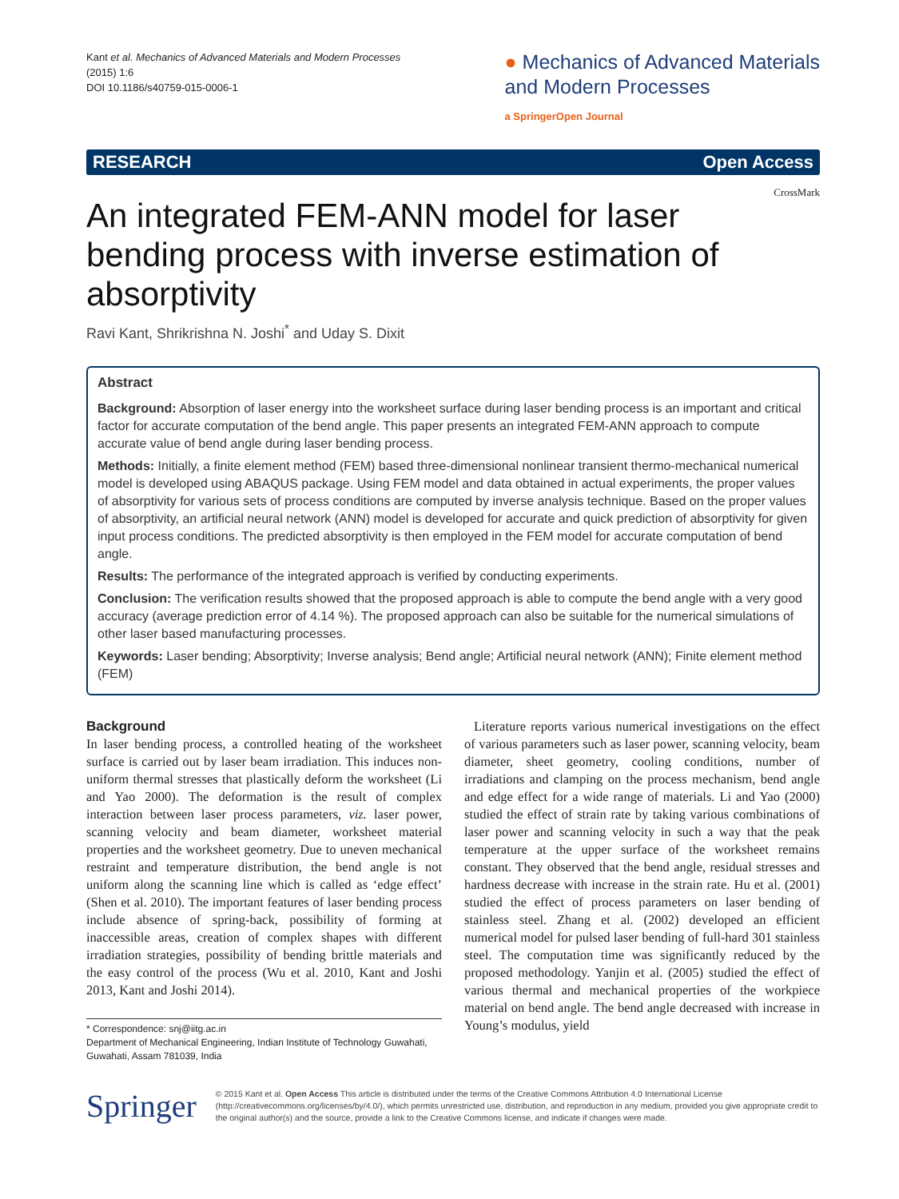Kant et al. Mechanics of Advanced Materials and Modern Processes
(2015) 1:6
DOI 10.1186/s40759-015-0006-1
● Mechanics of Advanced Materials
and Modern Processes
a SpringerOpen Journal
RESEARCH Open Access
CrossMark
An integrated FEM-ANN model for laser bending process with inverse estimation of absorptivity
Ravi Kant, Shrikrishna N. Joshi<sup>*</sup> and Uday S. Dixit
Abstract
Background: Absorption of laser energy into the worksheet surface during laser bending process is an important and critical factor for accurate computation of the bend angle. This paper presents an integrated FEM-ANN approach to compute accurate value of bend angle during laser bending process.
Methods: Initially, a finite element method (FEM) based three-dimensional nonlinear transient thermo-mechanical numerical model is developed using ABAQUS package. Using FEM model and data obtained in actual experiments, the proper values of absorptivity for various sets of process conditions are computed by inverse analysis technique. Based on the proper values of absorptivity, an artificial neural network (ANN) model is developed for accurate and quick prediction of absorptivity for given input process conditions. The predicted absorptivity is then employed in the FEM model for accurate computation of bend angle.
Results: The performance of the integrated approach is verified by conducting experiments.
Conclusion: The verification results showed that the proposed approach is able to compute the bend angle with a very good accuracy (average prediction error of 4.14 %). The proposed approach can also be suitable for the numerical simulations of other laser based manufacturing processes.
Keywords: Laser bending; Absorptivity; Inverse analysis; Bend angle; Artificial neural network (ANN); Finite element method (FEM)
Background
In laser bending process, a controlled heating of the worksheet surface is carried out by laser beam irradiation. This induces non-uniform thermal stresses that plastically deform the worksheet (Li and Yao 2000). The deformation is the result of complex interaction between laser process parameters, viz. laser power, scanning velocity and beam diameter, worksheet material properties and the worksheet geometry. Due to uneven mechanical restraint and temperature distribution, the bend angle is not uniform along the scanning line which is called as ‘edge effect’ (Shen et al. 2010). The important features of laser bending process include absence of spring-back, possibility of forming at inaccessible areas, creation of complex shapes with different irradiation strategies, possibility of bending brittle materials and the easy control of the process (Wu et al. 2010, Kant and Joshi 2013, Kant and Joshi 2014).
* Correspondence: snj@iitg.ac.in
Department of Mechanical Engineering, Indian Institute of Technology Guwahati, Guwahati, Assam 781039, India
Literature reports various numerical investigations on the effect of various parameters such as laser power, scanning velocity, beam diameter, sheet geometry, cooling conditions, number of irradiations and clamping on the process mechanism, bend angle and edge effect for a wide range of materials. Li and Yao (2000) studied the effect of strain rate by taking various combinations of laser power and scanning velocity in such a way that the peak temperature at the upper surface of the worksheet remains constant. They observed that the bend angle, residual stresses and hardness decrease with increase in the strain rate. Hu et al. (2001) studied the effect of process parameters on laser bending of stainless steel. Zhang et al. (2002) developed an efficient numerical model for pulsed laser bending of full-hard 301 stainless steel. The computation time was significantly reduced by the proposed methodology. Yanjin et al. (2005) studied the effect of various thermal and mechanical properties of the workpiece material on bend angle. The bend angle decreased with increase in Young’s modulus, yield
Springer
© 2015 Kant et al. Open Access This article is distributed under the terms of the Creative Commons Attribution 4.0 International License (http://creativecommons.org/licenses/by/4.0/), which permits unrestricted use, distribution, and reproduction in any medium, provided you give appropriate credit to the original author(s) and the source, provide a link to the Creative Commons license, and indicate if changes were made.